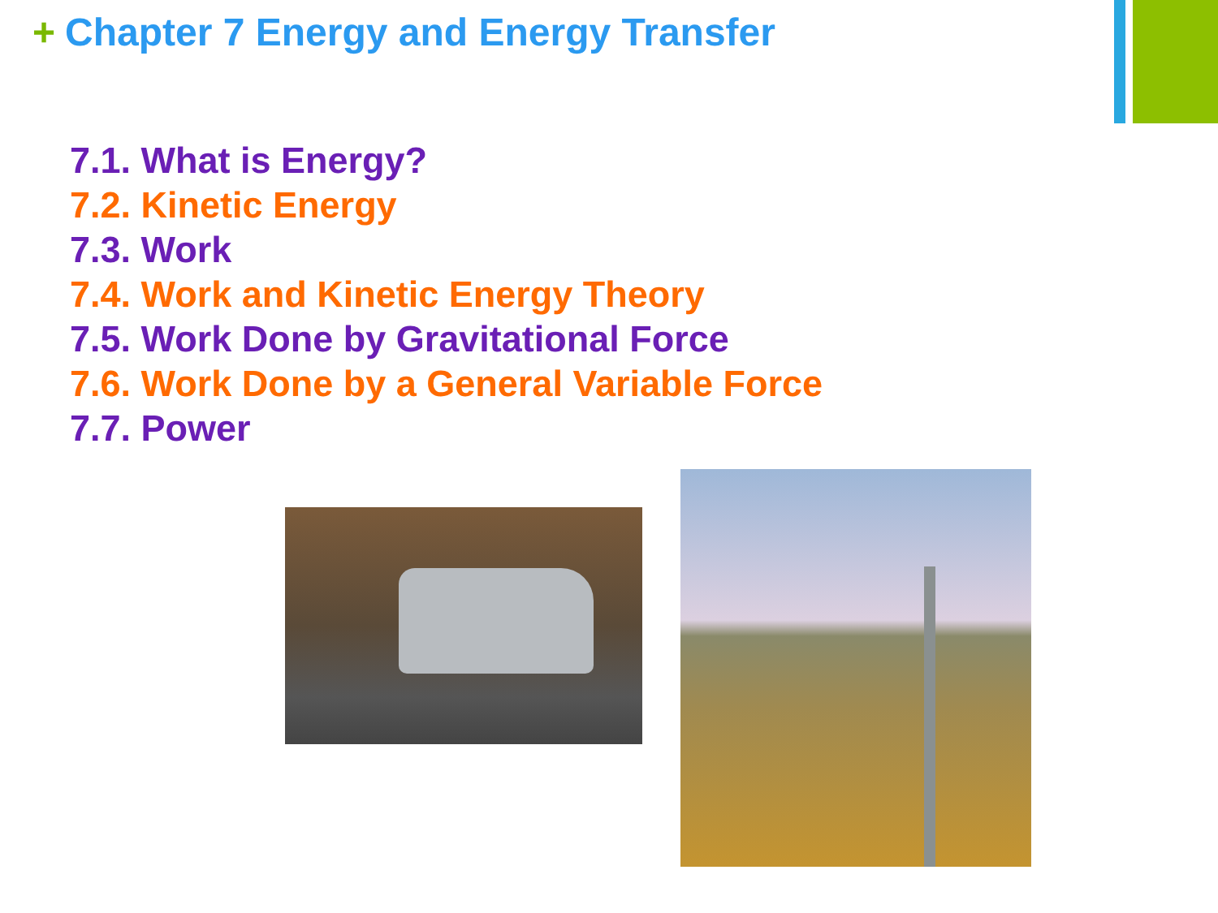+ Chapter 7 Energy and Energy Transfer
7.1. What is Energy?
7.2. Kinetic Energy
7.3. Work
7.4. Work and Kinetic Energy Theory
7.5. Work Done by Gravitational Force
7.6. Work Done by a General Variable Force
7.7. Power